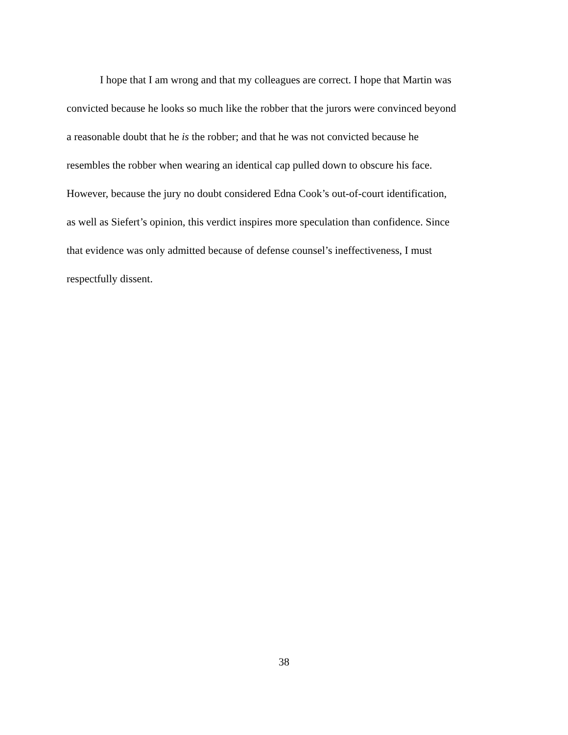I hope that I am wrong and that my colleagues are correct. I hope that Martin was
convicted because he looks so much like the robber that the jurors were convinced beyond
a reasonable doubt that he is the robber; and that he was not convicted because he
resembles the robber when wearing an identical cap pulled down to obscure his face.
However, because the jury no doubt considered Edna Cook’s out-of-court identification,
as well as Siefert’s opinion, this verdict inspires more speculation than confidence. Since
that evidence was only admitted because of defense counsel’s ineffectiveness, I must
respectfully dissent.
38